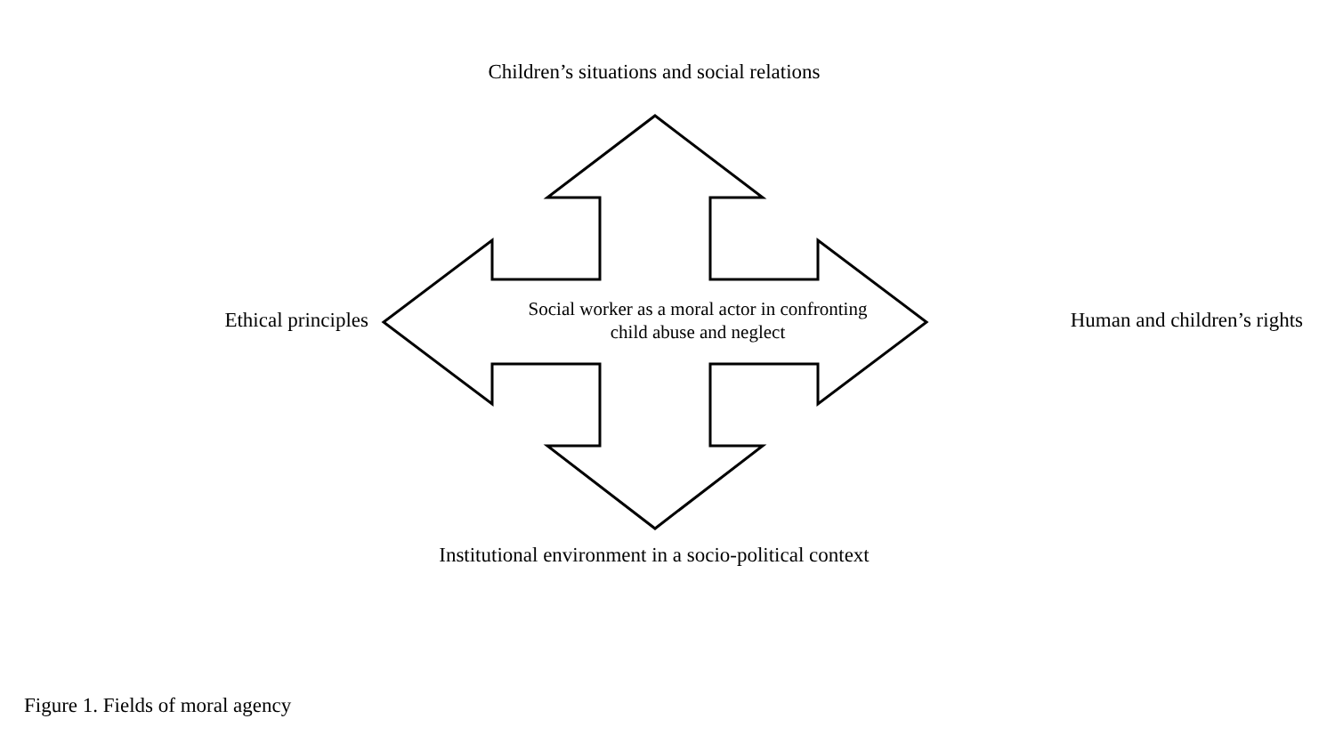Children’s situations and social relations
Ethical principles
Social worker as a moral actor in confronting
child abuse and neglect
Human and children’s rights
Institutional environment in a socio-political context
Figure 1. Fields of moral agency